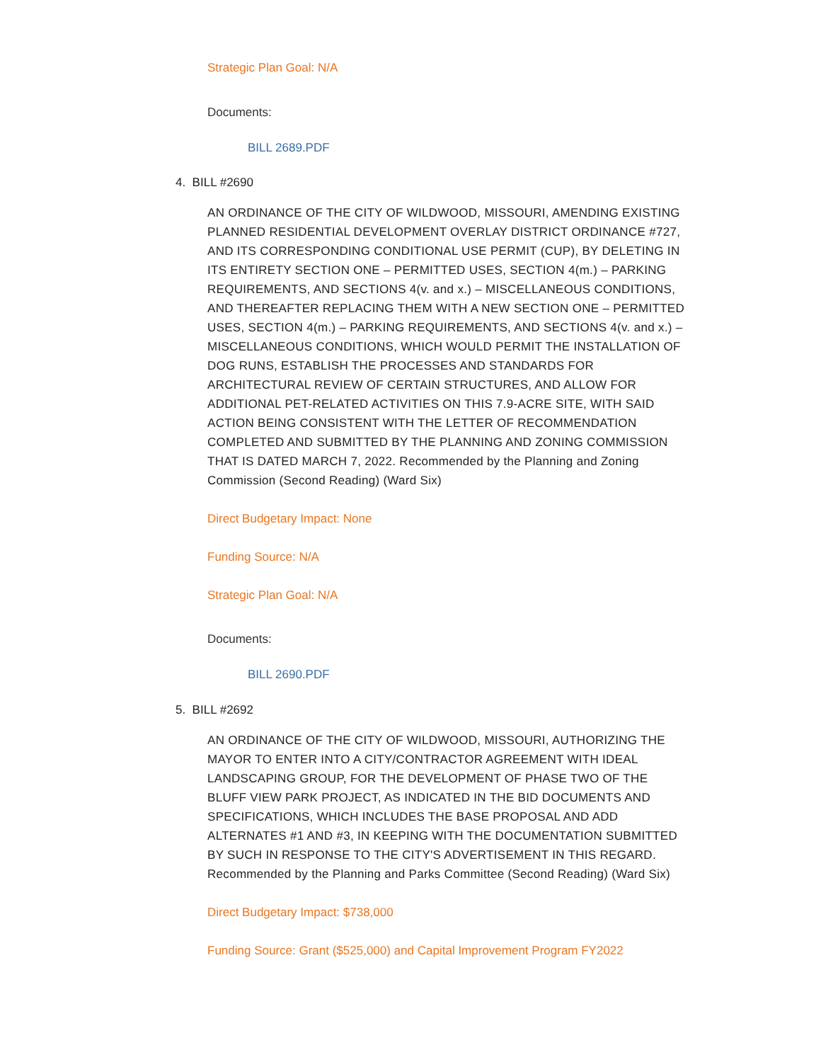Strategic Plan Goal: N/A
Documents:
BILL 2689.PDF
4. BILL #2690
AN ORDINANCE OF THE CITY OF WILDWOOD, MISSOURI, AMENDING EXISTING PLANNED RESIDENTIAL DEVELOPMENT OVERLAY DISTRICT ORDINANCE #727, AND ITS CORRESPONDING CONDITIONAL USE PERMIT (CUP), BY DELETING IN ITS ENTIRETY SECTION ONE – PERMITTED USES, SECTION 4(m.) – PARKING REQUIREMENTS, AND SECTIONS 4(v. and x.) – MISCELLANEOUS CONDITIONS, AND THEREAFTER REPLACING THEM WITH A NEW SECTION ONE – PERMITTED USES, SECTION 4(m.) – PARKING REQUIREMENTS, AND SECTIONS 4(v. and x.) – MISCELLANEOUS CONDITIONS, WHICH WOULD PERMIT THE INSTALLATION OF DOG RUNS, ESTABLISH THE PROCESSES AND STANDARDS FOR ARCHITECTURAL REVIEW OF CERTAIN STRUCTURES, AND ALLOW FOR ADDITIONAL PET-RELATED ACTIVITIES ON THIS 7.9-ACRE SITE, WITH SAID ACTION BEING CONSISTENT WITH THE LETTER OF RECOMMENDATION COMPLETED AND SUBMITTED BY THE PLANNING AND ZONING COMMISSION THAT IS DATED MARCH 7, 2022. Recommended by the Planning and Zoning Commission (Second Reading) (Ward Six)
Direct Budgetary Impact: None
Funding Source: N/A
Strategic Plan Goal: N/A
Documents:
BILL 2690.PDF
5. BILL #2692
AN ORDINANCE OF THE CITY OF WILDWOOD, MISSOURI, AUTHORIZING THE MAYOR TO ENTER INTO A CITY/CONTRACTOR AGREEMENT WITH IDEAL LANDSCAPING GROUP, FOR THE DEVELOPMENT OF PHASE TWO OF THE BLUFF VIEW PARK PROJECT, AS INDICATED IN THE BID DOCUMENTS AND SPECIFICATIONS, WHICH INCLUDES THE BASE PROPOSAL AND ADD ALTERNATES #1 AND #3, IN KEEPING WITH THE DOCUMENTATION SUBMITTED BY SUCH IN RESPONSE TO THE CITY'S ADVERTISEMENT IN THIS REGARD. Recommended by the Planning and Parks Committee (Second Reading) (Ward Six)
Direct Budgetary Impact: $738,000
Funding Source: Grant ($525,000) and Capital Improvement Program FY2022